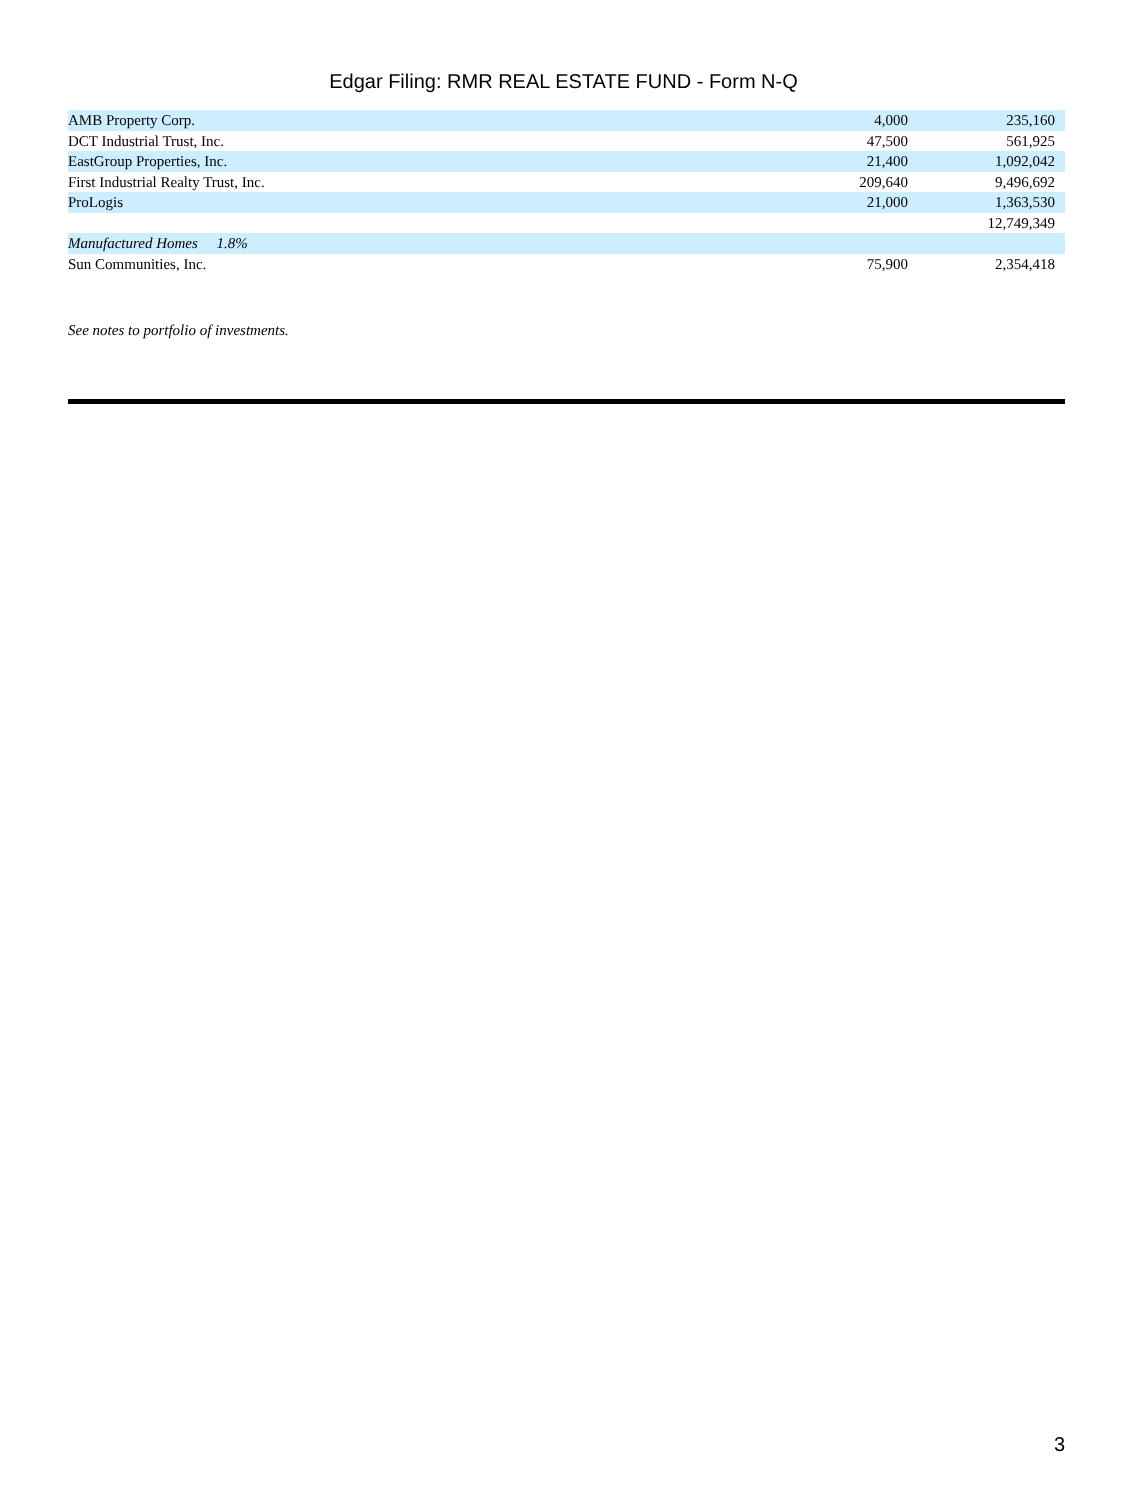Edgar Filing: RMR REAL ESTATE FUND - Form N-Q
| AMB Property Corp. | 4,000 | 235,160 |
| DCT Industrial Trust, Inc. | 47,500 | 561,925 |
| EastGroup Properties, Inc. | 21,400 | 1,092,042 |
| First Industrial Realty Trust, Inc. | 209,640 | 9,496,692 |
| ProLogis | 21,000 | 1,363,530 |
| | | 12,749,349 |
| Manufactured Homes 1.8% | | |
| Sun Communities, Inc. | 75,900 | 2,354,418 |
See notes to portfolio of investments.
3